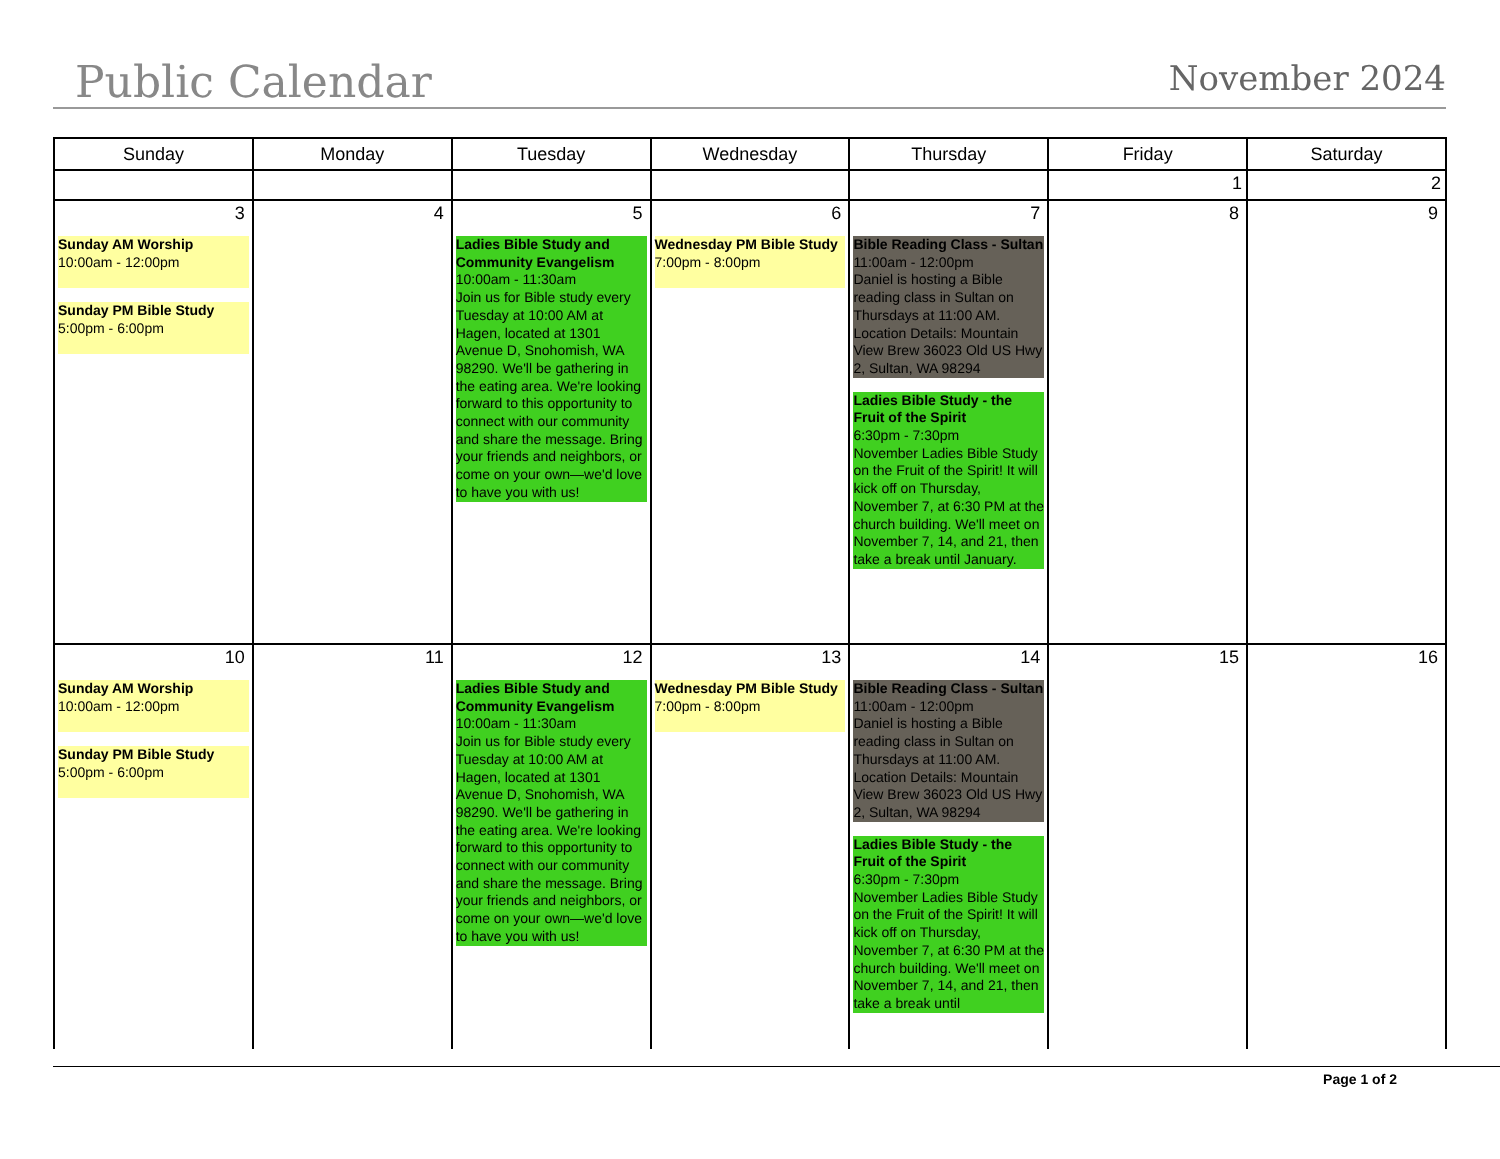Public Calendar
November 2024
| Sunday | Monday | Tuesday | Wednesday | Thursday | Friday | Saturday |
| --- | --- | --- | --- | --- | --- | --- |
| | | | | | 1 | 2 |
| 3 Sunday AM Worship 10:00am - 12:00pm Sunday PM Bible Study 5:00pm - 6:00pm | 4 | 5 Ladies Bible Study and Community Evangelism 10:00am - 11:30am Join us for Bible study every Tuesday at 10:00 AM at Hagen, located at 1301 Avenue D, Snohomish, WA 98290. We'll be gathering in the eating area. We're looking forward to this opportunity to connect with our community and share the message. Bring your friends and neighbors, or come on your own—we'd love to have you with us! | 6 Wednesday PM Bible Study 7:00pm - 8:00pm | 7 Bible Reading Class - Sultan 11:00am - 12:00pm Daniel is hosting a Bible reading class in Sultan on Thursdays at 11:00 AM. Location Details: Mountain View Brew 36023 Old US Hwy 2, Sultan, WA 98294 Ladies Bible Study - the Fruit of the Spirit 6:30pm - 7:30pm November Ladies Bible Study on the Fruit of the Spirit! It will kick off on Thursday, November 7, at 6:30 PM at the church building. We'll meet on November 7, 14, and 21, then take a break until January. | 8 | 9 |
| 10 Sunday AM Worship 10:00am - 12:00pm Sunday PM Bible Study 5:00pm - 6:00pm | 11 | 12 Ladies Bible Study and Community Evangelism 10:00am - 11:30am Join us for Bible study every Tuesday at 10:00 AM at Hagen, located at 1301 Avenue D, Snohomish, WA 98290. We'll be gathering in the eating area. We're looking forward to this opportunity to connect with our community and share the message. Bring your friends and neighbors, or come on your own—we'd love to have you with us! | 13 Wednesday PM Bible Study 7:00pm - 8:00pm | 14 Bible Reading Class - Sultan 11:00am - 12:00pm Daniel is hosting a Bible reading class in Sultan on Thursdays at 11:00 AM. Location Details: Mountain View Brew 36023 Old US Hwy 2, Sultan, WA 98294 Ladies Bible Study - the Fruit of the Spirit 6:30pm - 7:30pm November Ladies Bible Study on the Fruit of the Spirit! It will kick off on Thursday, November 7, at 6:30 PM at the church building. We'll meet on November 7, 14, and 21, then take a break until | 15 | 16 |
Page 1 of 2